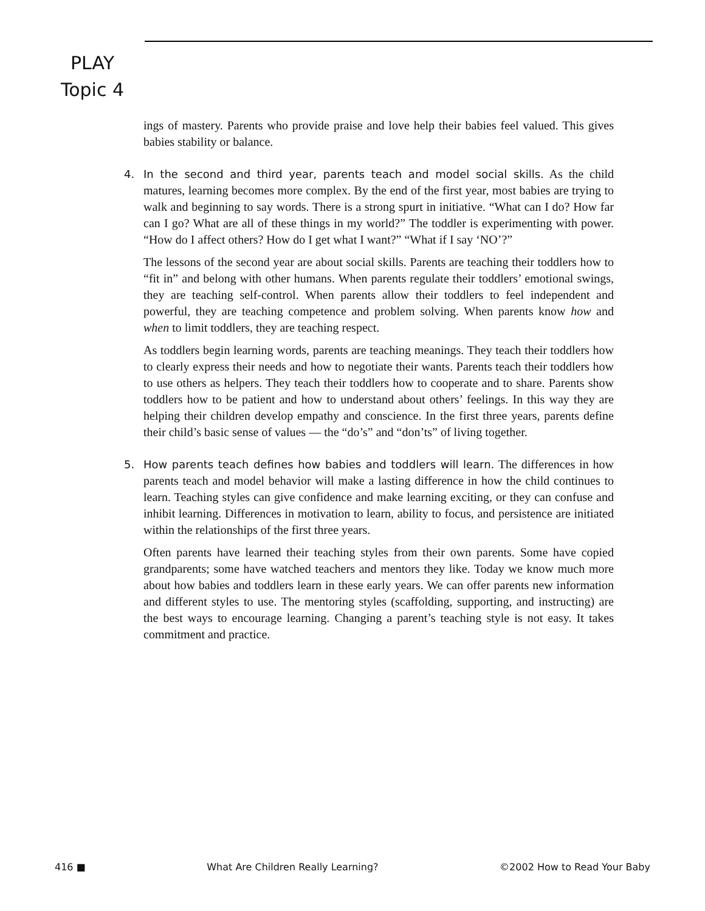PLAY
Topic 4
ings of mastery. Parents who provide praise and love help their babies feel valued. This gives babies stability or balance.
4.
In the second and third year, parents teach and model social skills. As the child matures, learning becomes more complex. By the end of the first year, most babies are trying to walk and beginning to say words. There is a strong spurt in initiative. “What can I do? How far can I go? What are all of these things in my world?” The toddler is experimenting with power. “How do I affect others? How do I get what I want?” “What if I say ‘NO’?”
The lessons of the second year are about social skills. Parents are teaching their toddlers how to “fit in” and belong with other humans. When parents regulate their toddlers’ emotional swings, they are teaching self-control. When parents allow their toddlers to feel independent and powerful, they are teaching competence and problem solving. When parents know how and when to limit toddlers, they are teaching respect.
As toddlers begin learning words, parents are teaching meanings. They teach their toddlers how to clearly express their needs and how to negotiate their wants. Parents teach their toddlers how to use others as helpers. They teach their toddlers how to cooperate and to share. Parents show toddlers how to be patient and how to understand about others’ feelings. In this way they are helping their children develop empathy and conscience. In the first three years, parents define their child’s basic sense of values — the “do’s” and “don’ts” of living together.
5.
How parents teach defines how babies and toddlers will learn. The differences in how parents teach and model behavior will make a lasting difference in how the child continues to learn. Teaching styles can give confidence and make learning exciting, or they can confuse and inhibit learning. Differences in motivation to learn, ability to focus, and persistence are initiated within the relationships of the first three years.
Often parents have learned their teaching styles from their own parents. Some have copied grandparents; some have watched teachers and mentors they like. Today we know much more about how babies and toddlers learn in these early years. We can offer parents new information and different styles to use. The mentoring styles (scaffolding, supporting, and instructing) are the best ways to encourage learning. Changing a parent’s teaching style is not easy. It takes commitment and practice.
416 ■ What Are Children Really Learning? ©2002 How to Read Your Baby